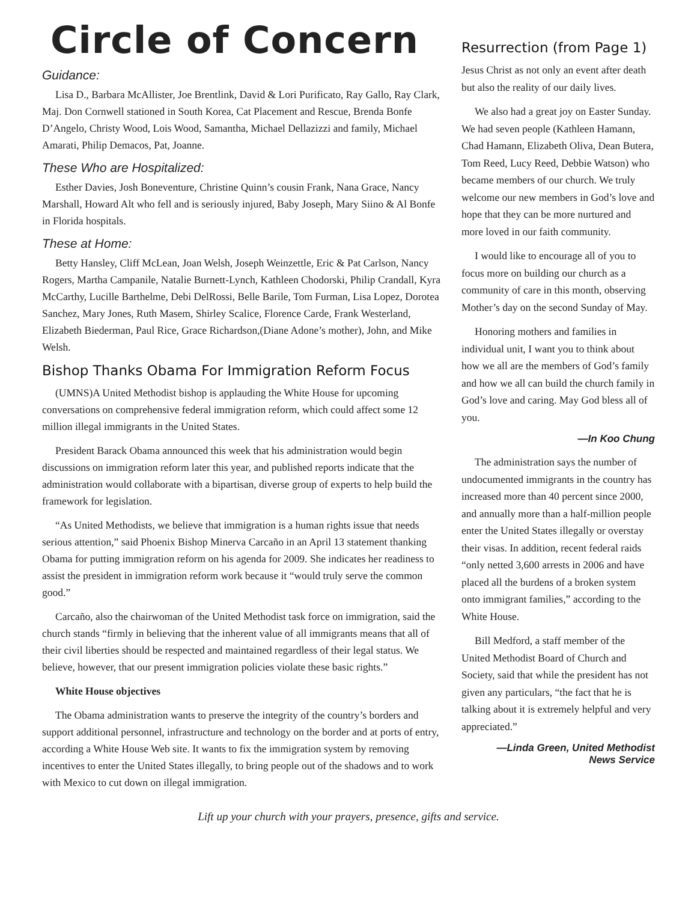Circle of Concern
Guidance:
Lisa D., Barbara McAllister, Joe Brentlink, David & Lori Purificato, Ray Gallo, Ray Clark, Maj. Don Cornwell stationed in South Korea, Cat Placement and Rescue, Brenda Bonfe D’Angelo, Christy Wood, Lois Wood, Samantha, Michael Dellazizzi and family, Michael Amarati, Philip Demacos, Pat, Joanne.
These Who are Hospitalized:
Esther Davies, Josh Boneventure, Christine Quinn’s cousin Frank, Nana Grace, Nancy Marshall, Howard Alt who fell and is seriously injured, Baby Joseph, Mary Siino & Al Bonfe in Florida hospitals.
These at Home:
Betty Hansley, Cliff McLean, Joan Welsh, Joseph Weinzettle, Eric & Pat Carlson, Nancy Rogers, Martha Campanile, Natalie Burnett-Lynch, Kathleen Chodorski, Philip Crandall, Kyra McCarthy, Lucille Barthelme, Debi DelRossi, Belle Barile, Tom Furman, Lisa Lopez, Dorotea Sanchez, Mary Jones, Ruth Masem, Shirley Scalice, Florence Carde, Frank Westerland, Elizabeth Biederman, Paul Rice, Grace Richardson,(Diane Adone’s mother), John, and Mike Welsh.
Bishop Thanks Obama For Immigration Reform Focus
(UMNS)A United Methodist bishop is applauding the White House for upcoming conversations on comprehensive federal immigration reform, which could affect some 12 million illegal immigrants in the United States.
President Barack Obama announced this week that his administration would begin discussions on immigration reform later this year, and published reports indicate that the administration would collaborate with a bipartisan, diverse group of experts to help build the framework for legislation.
“As United Methodists, we believe that immigration is a human rights issue that needs serious attention,” said Phoenix Bishop Minerva Carcaño in an April 13 statement thanking Obama for putting immigration reform on his agenda for 2009. She indicates her readiness to assist the president in immigration reform work because it “would truly serve the common good.”
Carcaño, also the chairwoman of the United Methodist task force on immigration, said the church stands “firmly in believing that the inherent value of all immigrants means that all of their civil liberties should be respected and maintained regardless of their legal status. We believe, however, that our present immigration policies violate these basic rights.”
White House objectives
The Obama administration wants to preserve the integrity of the country’s borders and support additional personnel, infrastructure and technology on the border and at ports of entry, according a White House Web site. It wants to fix the immigration system by removing incentives to enter the United States illegally, to bring people out of the shadows and to work with Mexico to cut down on illegal immigration.
Resurrection (from Page 1)
Jesus Christ as not only an event after death but also the reality of our daily lives.
We also had a great joy on Easter Sunday. We had seven people (Kathleen Hamann, Chad Hamann, Elizabeth Oliva, Dean Butera, Tom Reed, Lucy Reed, Debbie Watson) who became members of our church. We truly welcome our new members in God’s love and hope that they can be more nurtured and more loved in our faith community.
I would like to encourage all of you to focus more on building our church as a community of care in this month, observing Mother’s day on the second Sunday of May.
Honoring mothers and families in individual unit, I want you to think about how we all are the members of God’s family and how we all can build the church family in God’s love and caring. May God bless all of you.
—In Koo Chung
The administration says the number of undocumented immigrants in the country has increased more than 40 percent since 2000, and annually more than a half-million people enter the United States illegally or overstay their visas. In addition, recent federal raids “only netted 3,600 arrests in 2006 and have placed all the burdens of a broken system onto immigrant families,” according to the White House.
Bill Medford, a staff member of the United Methodist Board of Church and Society, said that while the president has not given any particulars, “the fact that he is talking about it is extremely helpful and very appreciated.”
—Linda Green, United Methodist
News Service
Lift up your church with your prayers, presence, gifts and service.